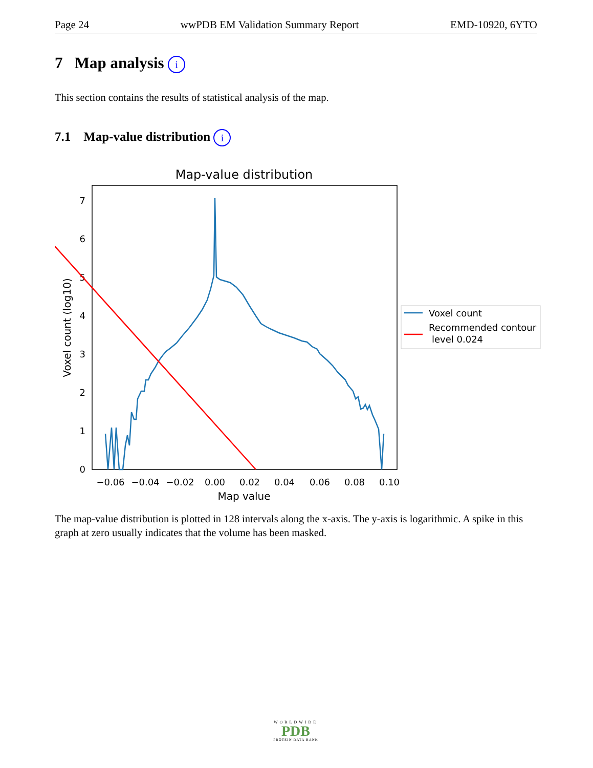Page 24 wwPDB EM Validation Summary Report EMD-10920, 6YTO
7 Map analysis i
This section contains the results of statistical analysis of the map.
7.1 Map-value distribution i
Map-value distribution
0
1
2
3
4
5
6
7
−0.06
−0.04
−0.02
0.00
0.02
0.04
0.06
0.08
0.10
Map value
Voxel count (log10)
Voxel count
Recommended contour
level 0.024
The map-value distribution is plotted in 128 intervals along the x-axis. The y-axis is logarithmic. A spike in this graph at zero usually indicates that the volume has been masked.
WORLDWIDE
PDB
PROTEIN DATA BANK